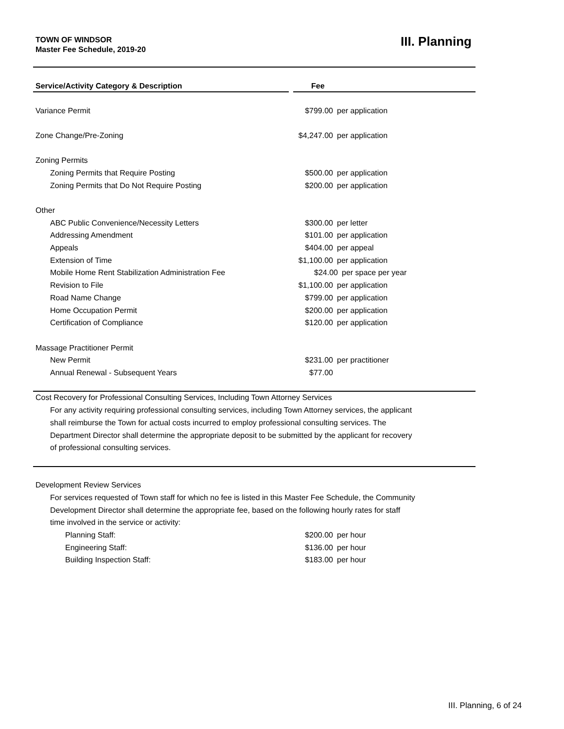TOWN OF WINDSOR
Master Fee Schedule, 2019-20
III. Planning
| Service/Activity Category & Description | Fee |
| --- | --- |
| Variance Permit | $799.00 per application |
| Zone Change/Pre-Zoning | $4,247.00 per application |
| Zoning Permits | |
| Zoning Permits that Require Posting | $500.00 per application |
| Zoning Permits that Do Not Require Posting | $200.00 per application |
| Other | |
| ABC Public Convenience/Necessity Letters | $300.00 per letter |
| Addressing Amendment | $101.00 per application |
| Appeals | $404.00 per appeal |
| Extension of Time | $1,100.00 per application |
| Mobile Home Rent Stabilization Administration Fee | $24.00 per space per year |
| Revision to File | $1,100.00 per application |
| Road Name Change | $799.00 per application |
| Home Occupation Permit | $200.00 per application |
| Certification of Compliance | $120.00 per application |
| Massage Practitioner Permit | |
| New Permit | $231.00 per practitioner |
| Annual Renewal - Subsequent Years | $77.00 |
| Cost Recovery for Professional Consulting Services, Including Town Attorney Services | |
| For any activity requiring professional consulting services, including Town Attorney services, the applicant shall reimburse the Town for actual costs incurred to employ professional consulting services. The Department Director shall determine the appropriate deposit to be submitted by the applicant for recovery of professional consulting services. | |
| Development Review Services | |
| For services requested of Town staff for which no fee is listed in this Master Fee Schedule, the Community Development Director shall determine the appropriate fee, based on the following hourly rates for staff time involved in the service or activity: | |
| Planning Staff: | $200.00 per hour |
| Engineering Staff: | $136.00 per hour |
| Building Inspection Staff: | $183.00 per hour |
III. Planning, 6 of 24